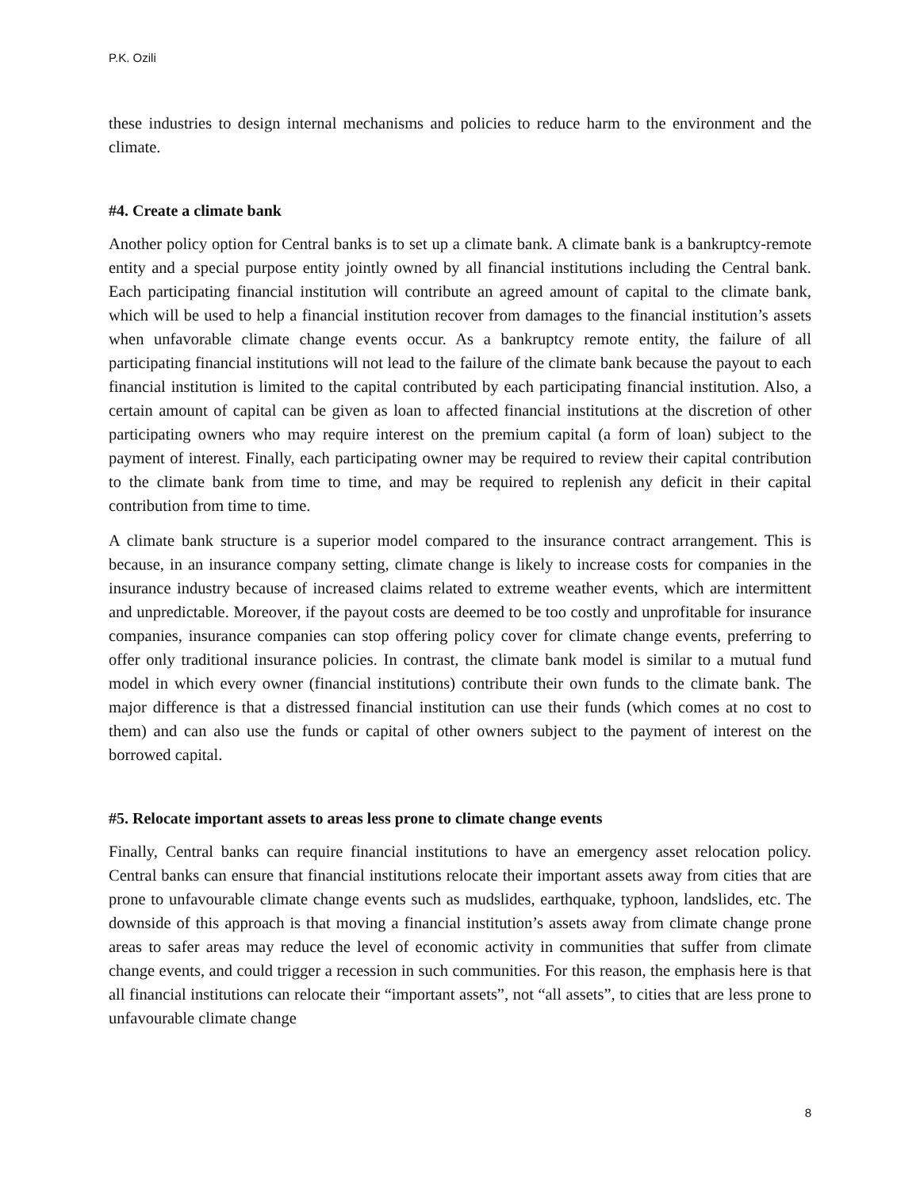P.K. Ozili
these industries to design internal mechanisms and policies to reduce harm to the environment and the climate.
#4. Create a climate bank
Another policy option for Central banks is to set up a climate bank. A climate bank is a bankruptcy-remote entity and a special purpose entity jointly owned by all financial institutions including the Central bank. Each participating financial institution will contribute an agreed amount of capital to the climate bank, which will be used to help a financial institution recover from damages to the financial institution’s assets when unfavorable climate change events occur. As a bankruptcy remote entity, the failure of all participating financial institutions will not lead to the failure of the climate bank because the payout to each financial institution is limited to the capital contributed by each participating financial institution. Also, a certain amount of capital can be given as loan to affected financial institutions at the discretion of other participating owners who may require interest on the premium capital (a form of loan) subject to the payment of interest. Finally, each participating owner may be required to review their capital contribution to the climate bank from time to time, and may be required to replenish any deficit in their capital contribution from time to time.
A climate bank structure is a superior model compared to the insurance contract arrangement. This is because, in an insurance company setting, climate change is likely to increase costs for companies in the insurance industry because of increased claims related to extreme weather events, which are intermittent and unpredictable. Moreover, if the payout costs are deemed to be too costly and unprofitable for insurance companies, insurance companies can stop offering policy cover for climate change events, preferring to offer only traditional insurance policies. In contrast, the climate bank model is similar to a mutual fund model in which every owner (financial institutions) contribute their own funds to the climate bank. The major difference is that a distressed financial institution can use their funds (which comes at no cost to them) and can also use the funds or capital of other owners subject to the payment of interest on the borrowed capital.
#5. Relocate important assets to areas less prone to climate change events
Finally, Central banks can require financial institutions to have an emergency asset relocation policy. Central banks can ensure that financial institutions relocate their important assets away from cities that are prone to unfavourable climate change events such as mudslides, earthquake, typhoon, landslides, etc. The downside of this approach is that moving a financial institution’s assets away from climate change prone areas to safer areas may reduce the level of economic activity in communities that suffer from climate change events, and could trigger a recession in such communities. For this reason, the emphasis here is that all financial institutions can relocate their “important assets”, not “all assets”, to cities that are less prone to unfavourable climate change
8